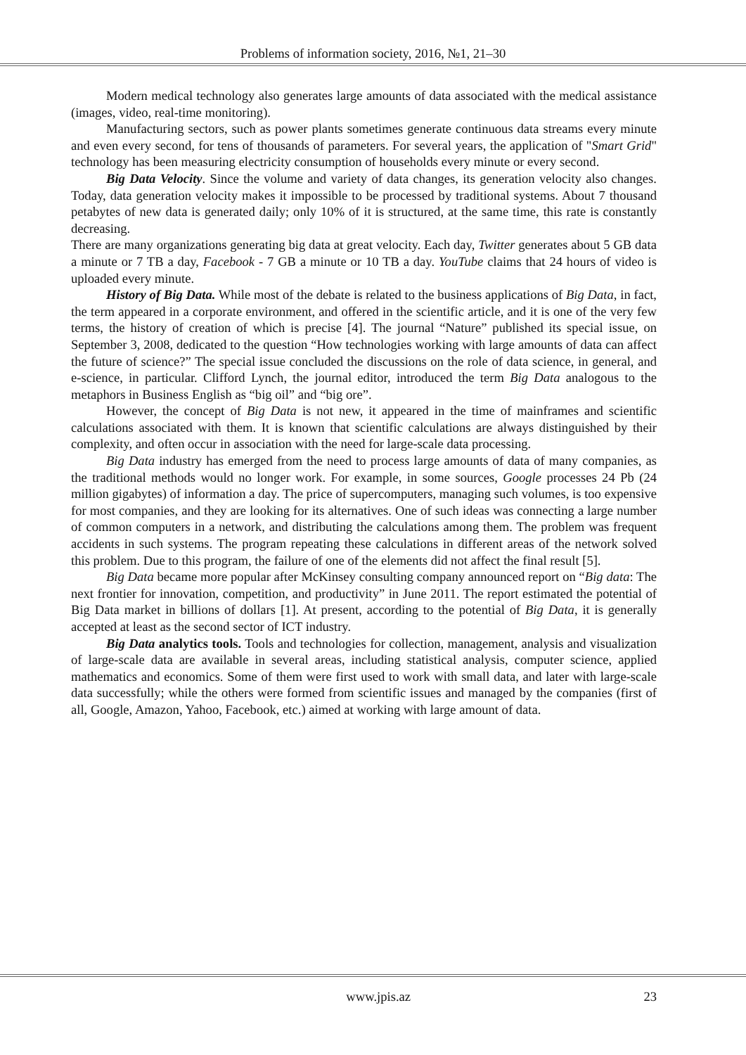Problems of information society, 2016, №1, 21–30
Modern medical technology also generates large amounts of data associated with the medical assistance (images, video, real-time monitoring).
Manufacturing sectors, such as power plants sometimes generate continuous data streams every minute and even every second, for tens of thousands of parameters. For several years, the application of "Smart Grid" technology has been measuring electricity consumption of households every minute or every second.
Big Data Velocity. Since the volume and variety of data changes, its generation velocity also changes. Today, data generation velocity makes it impossible to be processed by traditional systems. About 7 thousand petabytes of new data is generated daily; only 10% of it is structured, at the same time, this rate is constantly decreasing.
There are many organizations generating big data at great velocity. Each day, Twitter generates about 5 GB data a minute or 7 TB a day, Facebook - 7 GB a minute or 10 TB a day. YouTube claims that 24 hours of video is uploaded every minute.
History of Big Data. While most of the debate is related to the business applications of Big Data, in fact, the term appeared in a corporate environment, and offered in the scientific article, and it is one of the very few terms, the history of creation of which is precise [4]. The journal “Nature” published its special issue, on September 3, 2008, dedicated to the question “How technologies working with large amounts of data can affect the future of science?” The special issue concluded the discussions on the role of data science, in general, and e-science, in particular. Clifford Lynch, the journal editor, introduced the term Big Data analogous to the metaphors in Business English as “big oil” and “big ore”.
However, the concept of Big Data is not new, it appeared in the time of mainframes and scientific calculations associated with them. It is known that scientific calculations are always distinguished by their complexity, and often occur in association with the need for large-scale data processing.
Big Data industry has emerged from the need to process large amounts of data of many companies, as the traditional methods would no longer work. For example, in some sources, Google processes 24 Pb (24 million gigabytes) of information a day. The price of supercomputers, managing such volumes, is too expensive for most companies, and they are looking for its alternatives. One of such ideas was connecting a large number of common computers in a network, and distributing the calculations among them. The problem was frequent accidents in such systems. The program repeating these calculations in different areas of the network solved this problem. Due to this program, the failure of one of the elements did not affect the final result [5].
Big Data became more popular after McKinsey consulting company announced report on “Big data: The next frontier for innovation, competition, and productivity” in June 2011. The report estimated the potential of Big Data market in billions of dollars [1]. At present, according to the potential of Big Data, it is generally accepted at least as the second sector of ICT industry.
Big Data analytics tools. Tools and technologies for collection, management, analysis and visualization of large-scale data are available in several areas, including statistical analysis, computer science, applied mathematics and economics. Some of them were first used to work with small data, and later with large-scale data successfully; while the others were formed from scientific issues and managed by the companies (first of all, Google, Amazon, Yahoo, Facebook, etc.) aimed at working with large amount of data.
www.jpis.az 23